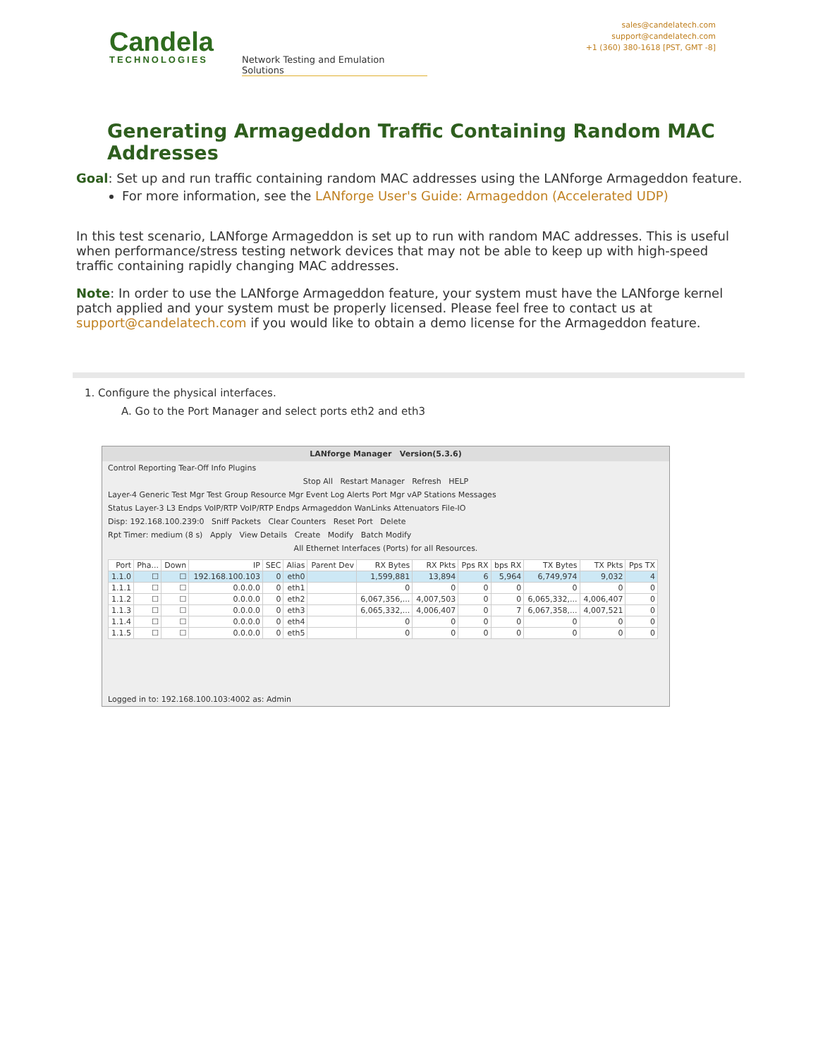Candela
TECHNOLOGIES
Network Testing and Emulation Solutions
sales@candelatech.com
support@candelatech.com
+1 (360) 380-1618 [PST, GMT -8]
Generating Armageddon Traffic Containing Random MAC Addresses
Goal: Set up and run traffic containing random MAC addresses using the LANforge Armageddon feature.
For more information, see the LANforge User's Guide: Armageddon (Accelerated UDP)
In this test scenario, LANforge Armageddon is set up to run with random MAC addresses. This is useful when performance/stress testing network devices that may not be able to keep up with high-speed traffic containing rapidly changing MAC addresses.
Note: In order to use the LANforge Armageddon feature, your system must have the LANforge kernel patch applied and your system must be properly licensed. Please feel free to contact us at support@candelatech.com if you would like to obtain a demo license for the Armageddon feature.
1. Configure the physical interfaces.
A. Go to the Port Manager and select ports eth2 and eth3
LANforge Manager Version(5.3.6)
Control Reporting Tear-Off Info Plugins
Stop All Restart Manager Refresh HELP
Layer-4 Generic Test Mgr Test Group Resource Mgr Event Log Alerts Port Mgr vAP Stations Messages
Status Layer-3 L3 Endps VoIP/RTP VoIP/RTP Endps Armageddon WanLinks Attenuators File-IO
Disp: 192.168.100.239:0 Sniff Packets Clear Counters Reset Port Delete
Rpt Timer: medium (8 s) Apply View Details Create Modify Batch Modify
All Ethernet Interfaces (Ports) for all Resources.
| Port | Pha... | Down | IP | SEC | Alias | Parent Dev | RX Bytes | RX Pkts | Pps RX | bps RX | TX Bytes | TX Pkts | Pps TX |
| --- | --- | --- | --- | --- | --- | --- | --- | --- | --- | --- | --- | --- | --- |
| 1.1.0 | ☐ | ☐ | 192.168.100.103 | 0 | eth0 | | 1,599,881 | 13,894 | 6 | 5,964 | 6,749,974 | 9,032 | 4 |
| 1.1.1 | ☐ | ☐ | 0.0.0.0 | 0 | eth1 | | 0 | 0 | 0 | 0 | 0 | 0 | 0 |
| 1.1.2 | ☐ | ☐ | 0.0.0.0 | 0 | eth2 | | 6,067,356,... | 4,007,503 | 0 | 0 | 6,065,332,... | 4,006,407 | 0 |
| 1.1.3 | ☐ | ☐ | 0.0.0.0 | 0 | eth3 | | 6,065,332,... | 4,006,407 | 0 | 7 | 6,067,358,... | 4,007,521 | 0 |
| 1.1.4 | ☐ | ☐ | 0.0.0.0 | 0 | eth4 | | 0 | 0 | 0 | 0 | 0 | 0 | 0 |
| 1.1.5 | ☐ | ☐ | 0.0.0.0 | 0 | eth5 | | 0 | 0 | 0 | 0 | 0 | 0 | 0 |
Logged in to: 192.168.100.103:4002 as: Admin